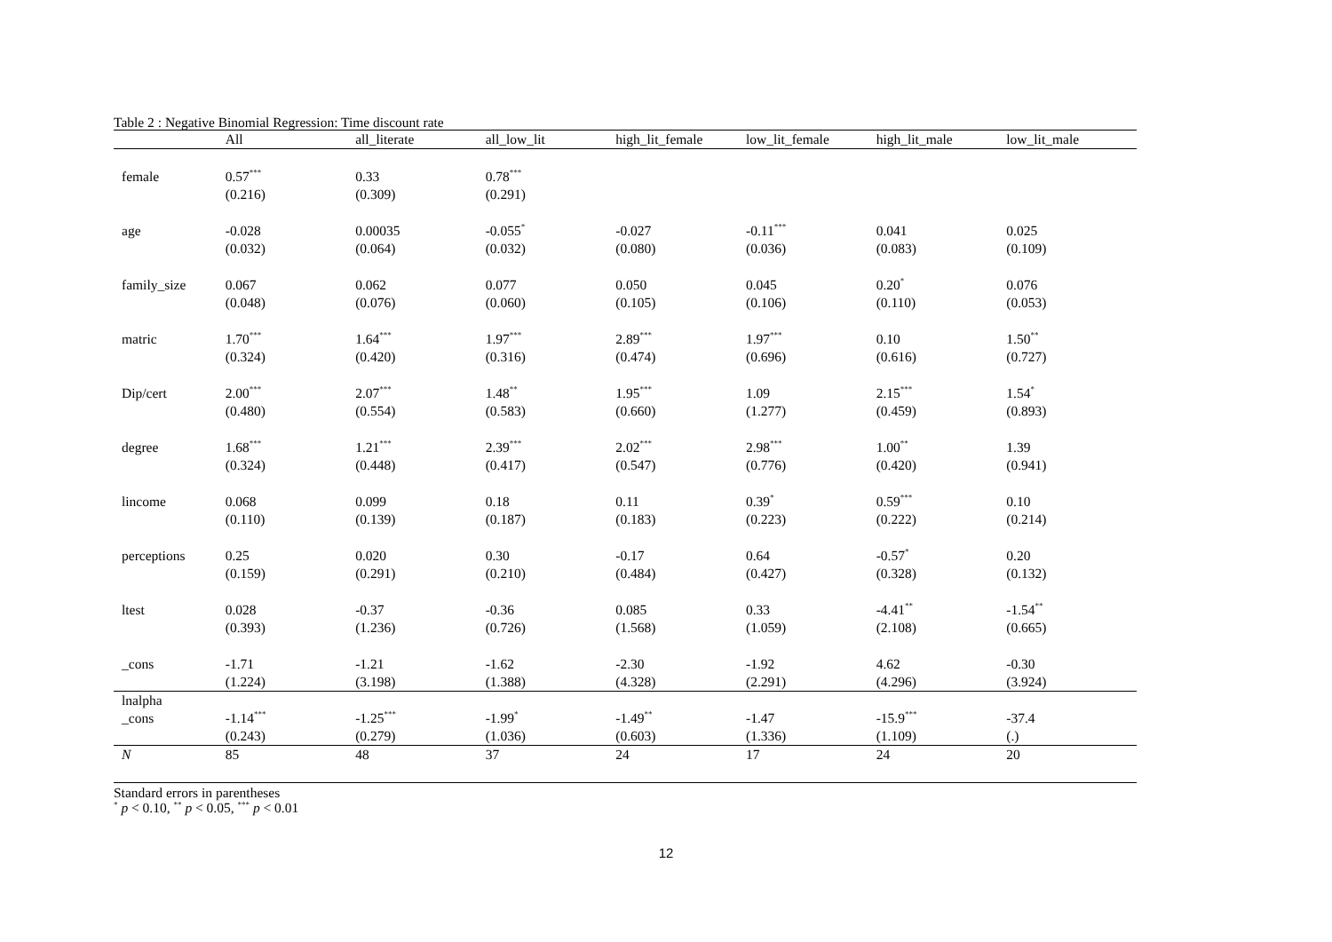Table 2 : Negative Binomial Regression: Time discount rate
| | All | all_literate | all_low_lit | high_lit_female | low_lit_female | high_lit_male | low_lit_male |
| --- | --- | --- | --- | --- | --- | --- | --- |
| female | 0.57<sup>***</sup> | 0.33 | 0.78<sup>***</sup> | | | | |
| | (0.216) | (0.309) | (0.291) | | | | |
| age | -0.028 | 0.00035 | -0.055<sup>*</sup> | -0.027 | -0.11<sup>***</sup> | 0.041 | 0.025 |
| | (0.032) | (0.064) | (0.032) | (0.080) | (0.036) | (0.083) | (0.109) |
| family_size | 0.067 | 0.062 | 0.077 | 0.050 | 0.045 | 0.20<sup>*</sup> | 0.076 |
| | (0.048) | (0.076) | (0.060) | (0.105) | (0.106) | (0.110) | (0.053) |
| matric | 1.70<sup>***</sup> | 1.64<sup>***</sup> | 1.97<sup>***</sup> | 2.89<sup>***</sup> | 1.97<sup>***</sup> | 0.10 | 1.50<sup>**</sup> |
| | (0.324) | (0.420) | (0.316) | (0.474) | (0.696) | (0.616) | (0.727) |
| Dip/cert | 2.00<sup>***</sup> | 2.07<sup>***</sup> | 1.48<sup>**</sup> | 1.95<sup>***</sup> | 1.09 | 2.15<sup>***</sup> | 1.54<sup>*</sup> |
| | (0.480) | (0.554) | (0.583) | (0.660) | (1.277) | (0.459) | (0.893) |
| degree | 1.68<sup>***</sup> | 1.21<sup>***</sup> | 2.39<sup>***</sup> | 2.02<sup>***</sup> | 2.98<sup>***</sup> | 1.00<sup>**</sup> | 1.39 |
| | (0.324) | (0.448) | (0.417) | (0.547) | (0.776) | (0.420) | (0.941) |
| lincome | 0.068 | 0.099 | 0.18 | 0.11 | 0.39<sup>*</sup> | 0.59<sup>***</sup> | 0.10 |
| | (0.110) | (0.139) | (0.187) | (0.183) | (0.223) | (0.222) | (0.214) |
| perceptions | 0.25 | 0.020 | 0.30 | -0.17 | 0.64 | -0.57<sup>*</sup> | 0.20 |
| | (0.159) | (0.291) | (0.210) | (0.484) | (0.427) | (0.328) | (0.132) |
| ltest | 0.028 | -0.37 | -0.36 | 0.085 | 0.33 | -4.41<sup>**</sup> | -1.54<sup>**</sup> |
| | (0.393) | (1.236) | (0.726) | (1.568) | (1.059) | (2.108) | (0.665) |
| _cons | -1.71 | -1.21 | -1.62 | -2.30 | -1.92 | 4.62 | -0.30 |
| | (1.224) | (3.198) | (1.388) | (4.328) | (2.291) | (4.296) | (3.924) |
| lnalpha | | | | | | | |
| _cons | -1.14<sup>***</sup> | -1.25<sup>***</sup> | -1.99<sup>*</sup> | -1.49<sup>**</sup> | -1.47 | -15.9<sup>***</sup> | -37.4 |
| | (0.243) | (0.279) | (1.036) | (0.603) | (1.336) | (1.109) | (.) |
| N | 85 | 48 | 37 | 24 | 17 | 24 | 20 |
Standard errors in parentheses
<sup>*</sup> p < 0.10, <sup>**</sup> p < 0.05, <sup>***</sup> p < 0.01
12